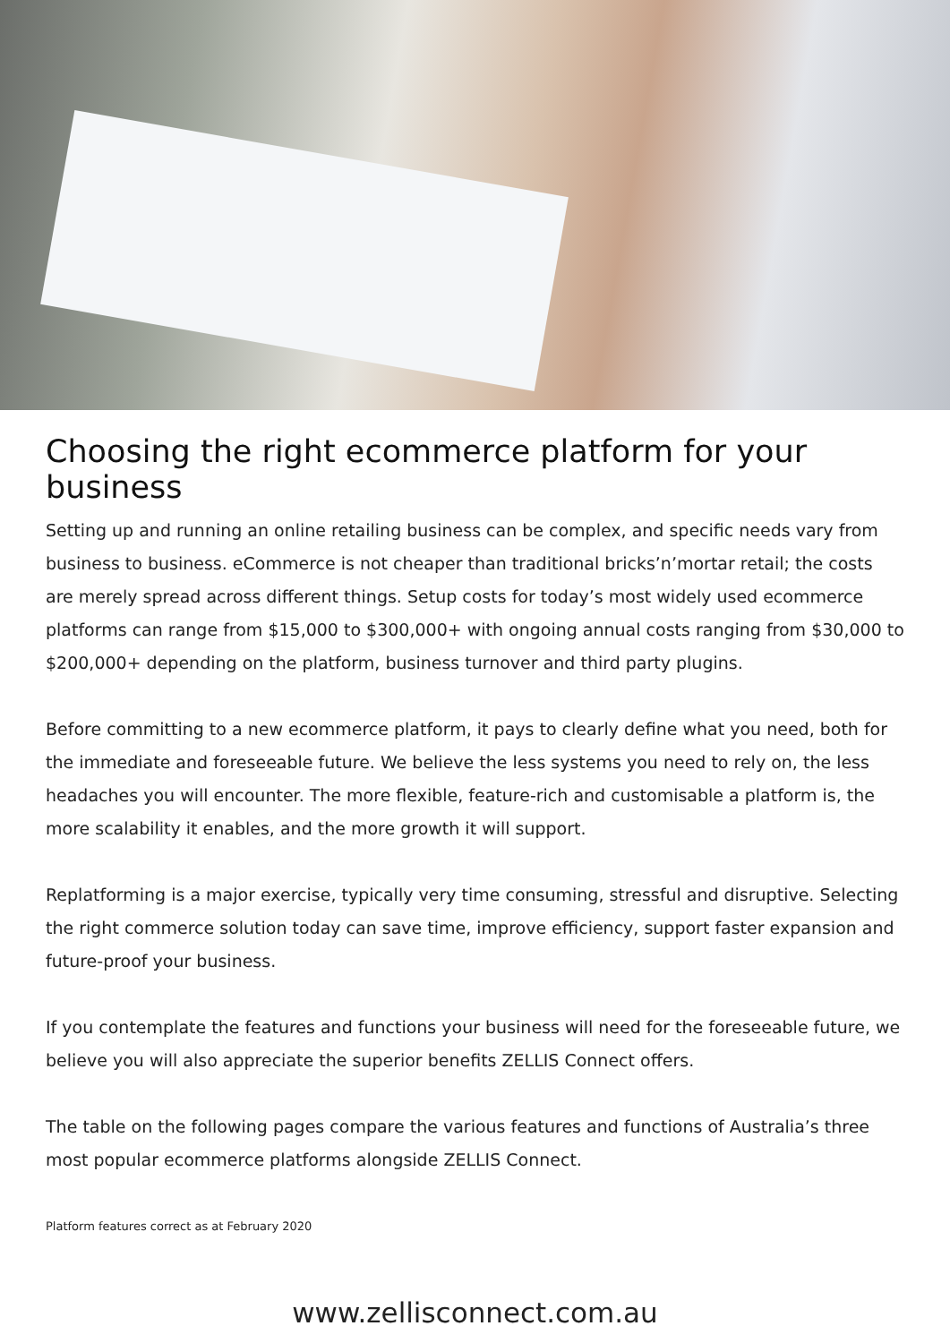Choosing the right ecommerce platform for your business
Setting up and running an online retailing business can be complex, and specific needs vary from business to business. eCommerce is not cheaper than traditional bricks’n’mortar retail; the costs are merely spread across different things. Setup costs for today’s most widely used ecommerce platforms can range from $15,000 to $300,000+ with ongoing annual costs ranging from $30,000 to $200,000+ depending on the platform, business turnover and third party plugins.
Before committing to a new ecommerce platform, it pays to clearly define what you need, both for the immediate and foreseeable future. We believe the less systems you need to rely on, the less headaches you will encounter. The more flexible, feature-rich and customisable a platform is, the more scalability it enables, and the more growth it will support.
Replatforming is a major exercise, typically very time consuming, stressful and disruptive. Selecting the right commerce solution today can save time, improve efficiency, support faster expansion and future-proof your business.
If you contemplate the features and functions your business will need for the foreseeable future, we believe you will also appreciate the superior benefits ZELLIS Connect offers.
The table on the following pages compare the various features and functions of Australia’s three most popular ecommerce platforms alongside ZELLIS Connect.
Platform features correct as at February 2020
www.zellisconnect.com.au